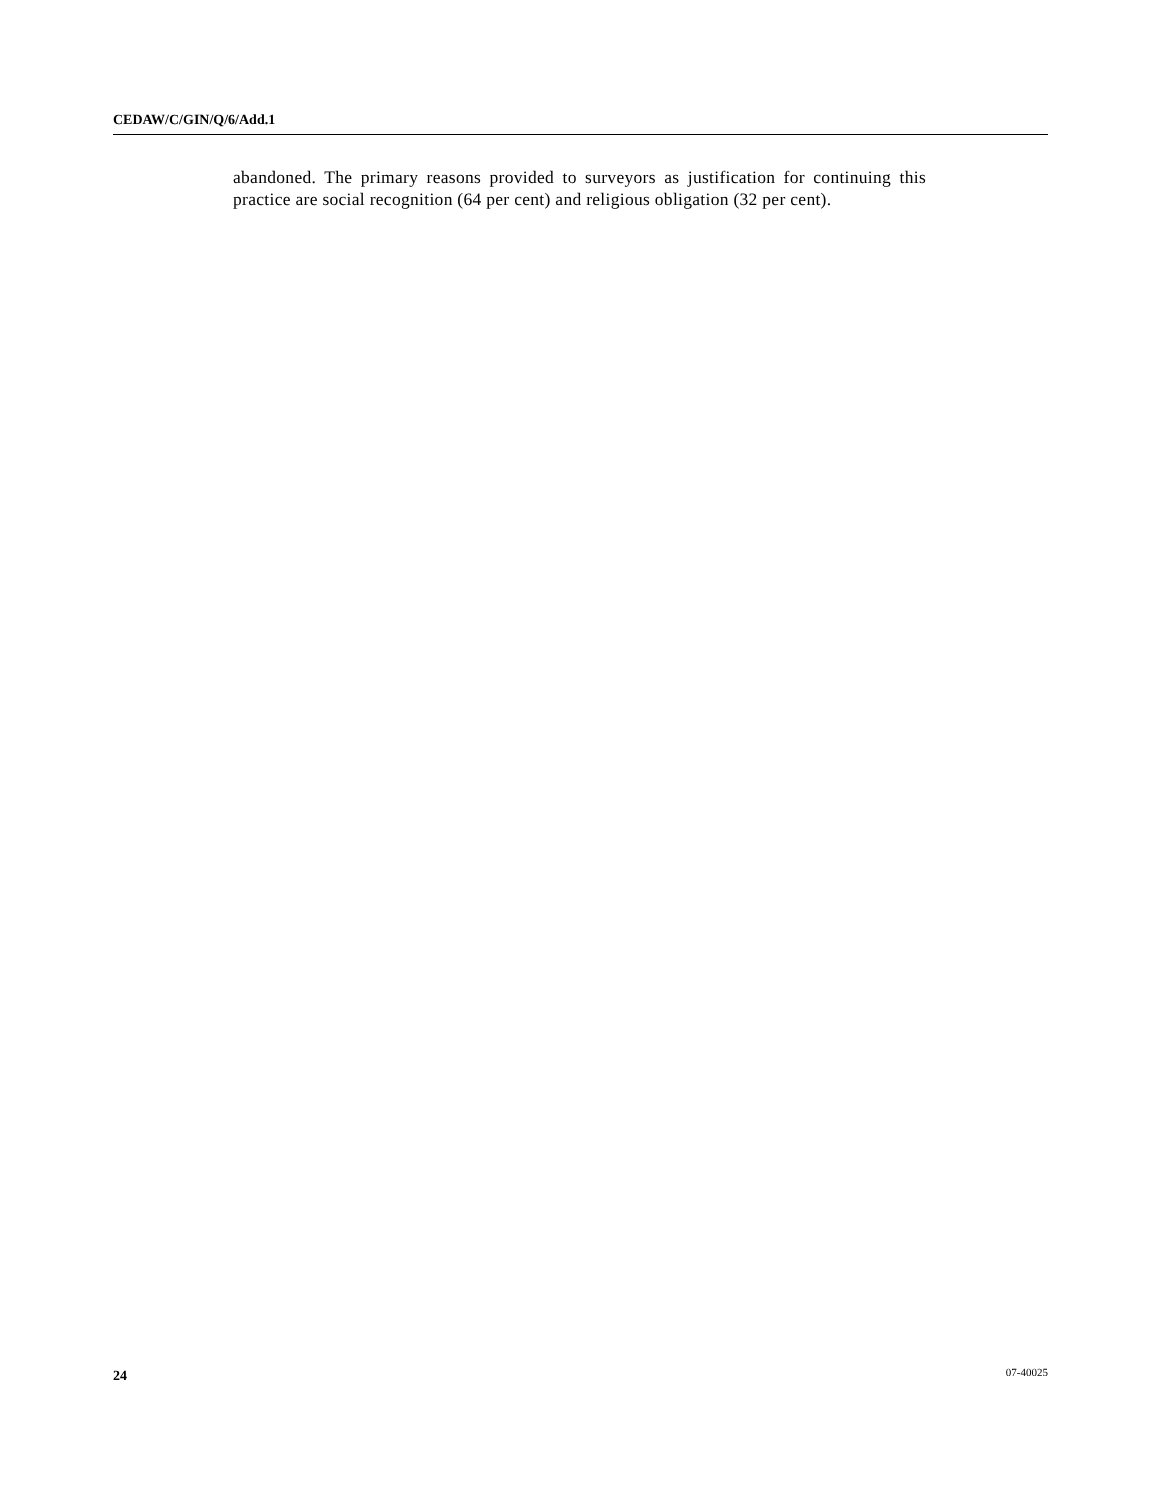CEDAW/C/GIN/Q/6/Add.1
abandoned. The primary reasons provided to surveyors as justification for continuing this practice are social recognition (64 per cent) and religious obligation (32 per cent).
24 07-40025